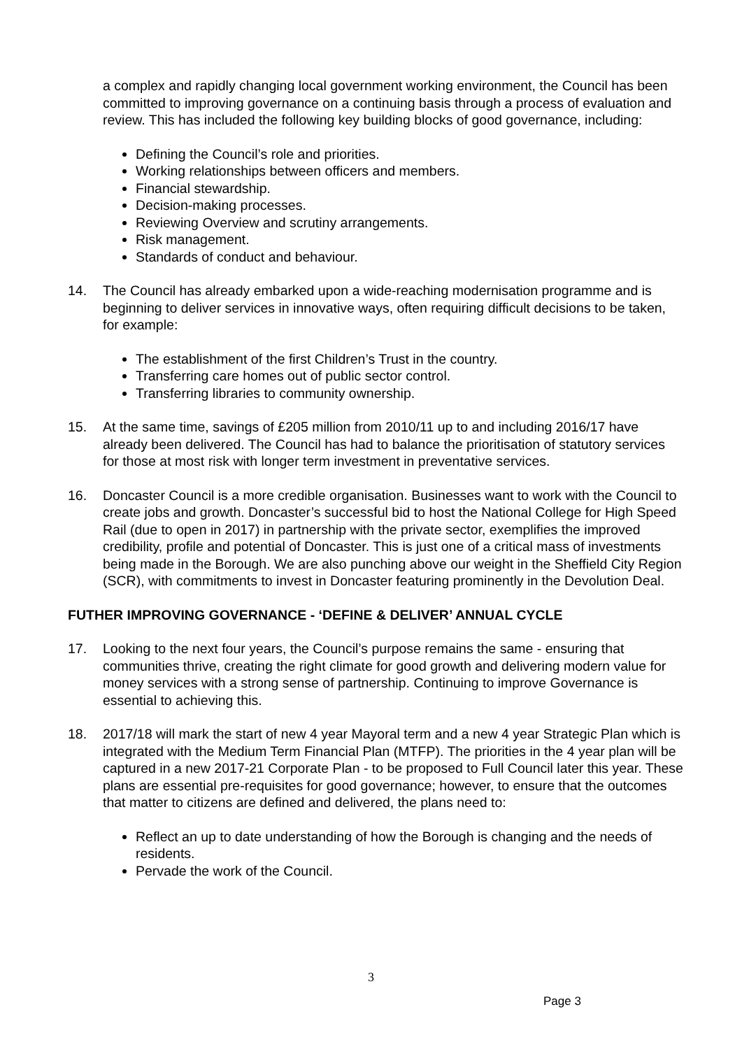a complex and rapidly changing local government working environment, the Council has been committed to improving governance on a continuing basis through a process of evaluation and review. This has included the following key building blocks of good governance, including:
Defining the Council’s role and priorities.
Working relationships between officers and members.
Financial stewardship.
Decision-making processes.
Reviewing Overview and scrutiny arrangements.
Risk management.
Standards of conduct and behaviour.
14. The Council has already embarked upon a wide-reaching modernisation programme and is beginning to deliver services in innovative ways, often requiring difficult decisions to be taken, for example:
The establishment of the first Children’s Trust in the country.
Transferring care homes out of public sector control.
Transferring libraries to community ownership.
15. At the same time, savings of £205 million from 2010/11 up to and including 2016/17 have already been delivered. The Council has had to balance the prioritisation of statutory services for those at most risk with longer term investment in preventative services.
16. Doncaster Council is a more credible organisation. Businesses want to work with the Council to create jobs and growth. Doncaster’s successful bid to host the National College for High Speed Rail (due to open in 2017) in partnership with the private sector, exemplifies the improved credibility, profile and potential of Doncaster. This is just one of a critical mass of investments being made in the Borough. We are also punching above our weight in the Sheffield City Region (SCR), with commitments to invest in Doncaster featuring prominently in the Devolution Deal.
FUTHER IMPROVING GOVERNANCE - ‘DEFINE & DELIVER’ ANNUAL CYCLE
17. Looking to the next four years, the Council’s purpose remains the same - ensuring that communities thrive, creating the right climate for good growth and delivering modern value for money services with a strong sense of partnership. Continuing to improve Governance is essential to achieving this.
18. 2017/18 will mark the start of new 4 year Mayoral term and a new 4 year Strategic Plan which is integrated with the Medium Term Financial Plan (MTFP). The priorities in the 4 year plan will be captured in a new 2017-21 Corporate Plan - to be proposed to Full Council later this year. These plans are essential pre-requisites for good governance; however, to ensure that the outcomes that matter to citizens are defined and delivered, the plans need to:
Reflect an up to date understanding of how the Borough is changing and the needs of residents.
Pervade the work of the Council.
3
Page 3